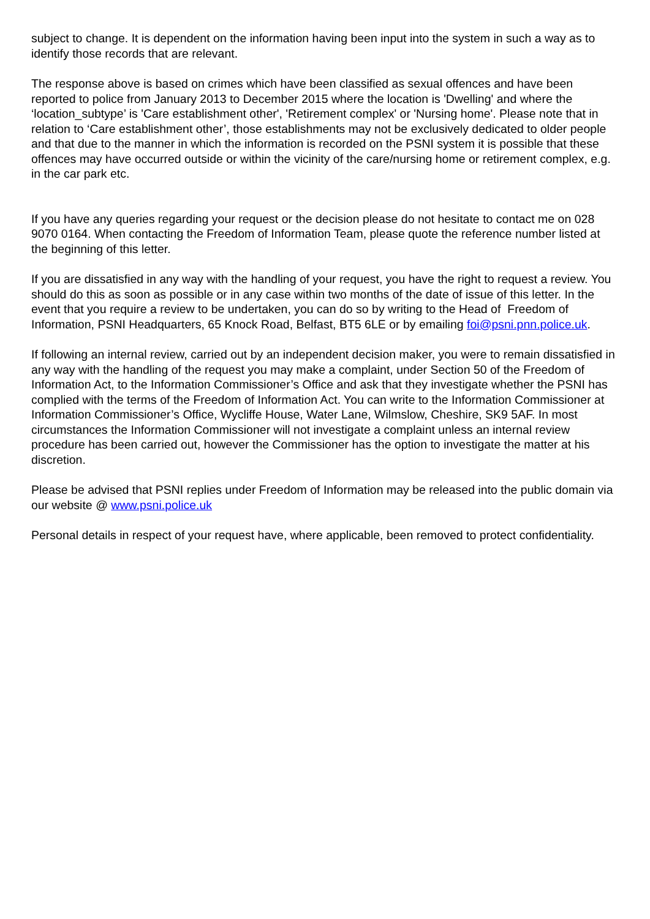subject to change. It is dependent on the information having been input into the system in such a way as to identify those records that are relevant.
The response above is based on crimes which have been classified as sexual offences and have been reported to police from January 2013 to December 2015 where the location is 'Dwelling' and where the ‘location_subtype’ is 'Care establishment other', 'Retirement complex' or 'Nursing home'. Please note that in relation to ‘Care establishment other’, those establishments may not be exclusively dedicated to older people and that due to the manner in which the information is recorded on the PSNI system it is possible that these offences may have occurred outside or within the vicinity of the care/nursing home or retirement complex, e.g. in the car park etc.
If you have any queries regarding your request or the decision please do not hesitate to contact me on 028 9070 0164. When contacting the Freedom of Information Team, please quote the reference number listed at the beginning of this letter.
If you are dissatisfied in any way with the handling of your request, you have the right to request a review. You should do this as soon as possible or in any case within two months of the date of issue of this letter. In the event that you require a review to be undertaken, you can do so by writing to the Head of Freedom of Information, PSNI Headquarters, 65 Knock Road, Belfast, BT5 6LE or by emailing foi@psni.pnn.police.uk.
If following an internal review, carried out by an independent decision maker, you were to remain dissatisfied in any way with the handling of the request you may make a complaint, under Section 50 of the Freedom of Information Act, to the Information Commissioner’s Office and ask that they investigate whether the PSNI has complied with the terms of the Freedom of Information Act. You can write to the Information Commissioner at Information Commissioner’s Office, Wycliffe House, Water Lane, Wilmslow, Cheshire, SK9 5AF. In most circumstances the Information Commissioner will not investigate a complaint unless an internal review procedure has been carried out, however the Commissioner has the option to investigate the matter at his discretion.
Please be advised that PSNI replies under Freedom of Information may be released into the public domain via our website @ www.psni.police.uk
Personal details in respect of your request have, where applicable, been removed to protect confidentiality.